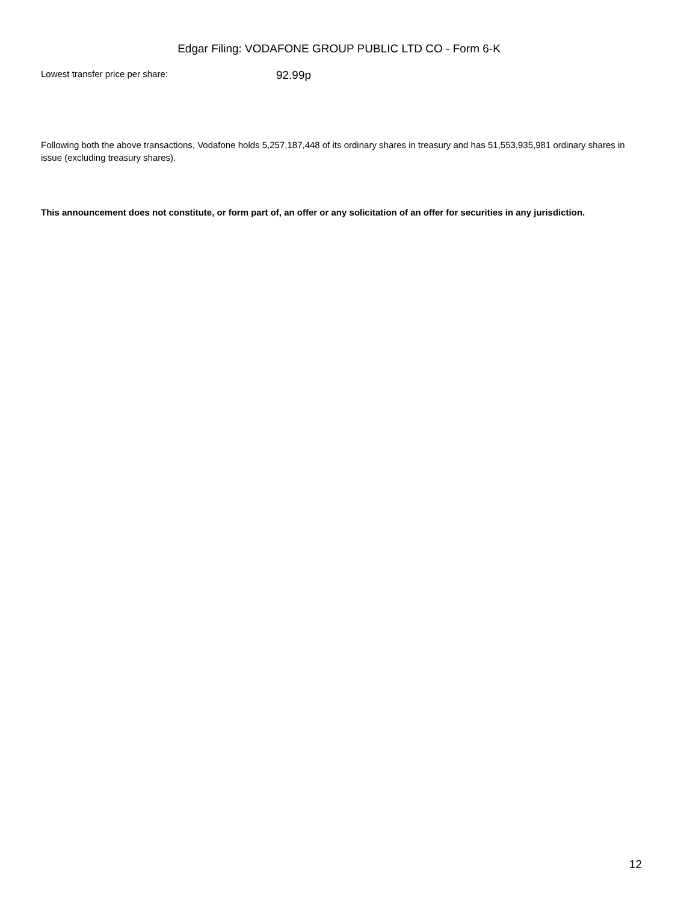Edgar Filing: VODAFONE GROUP PUBLIC LTD CO - Form 6-K
Lowest transfer price per share: 92.99p
Following both the above transactions, Vodafone holds 5,257,187,448 of its ordinary shares in treasury and has 51,553,935,981 ordinary shares in issue (excluding treasury shares).
This announcement does not constitute, or form part of, an offer or any solicitation of an offer for securities in any jurisdiction.
12